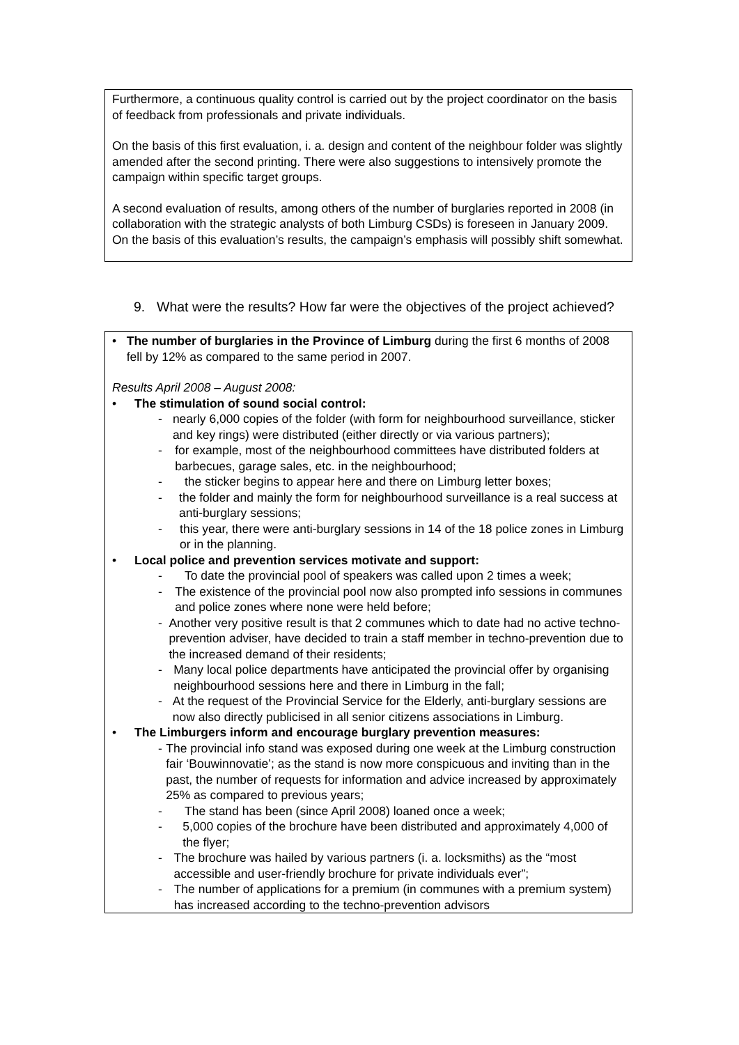Furthermore, a continuous quality control is carried out by the project coordinator on the basis of feedback from professionals and private individuals.
On the basis of this first evaluation, i. a. design and content of the neighbour folder was slightly amended after the second printing. There were also suggestions to intensively promote the campaign within specific target groups.
A second evaluation of results, among others of the number of burglaries reported in 2008 (in collaboration with the strategic analysts of both Limburg CSDs) is foreseen in January 2009. On the basis of this evaluation’s results, the campaign’s emphasis will possibly shift somewhat.
9. What were the results? How far were the objectives of the project achieved?
• The number of burglaries in the Province of Limburg during the first 6 months of 2008 fell by 12% as compared to the same period in 2007.
Results April 2008 – August 2008:
• The stimulation of sound social control:
- nearly 6,000 copies of the folder (with form for neighbourhood surveillance, sticker and key rings) were distributed (either directly or via various partners);
- for example, most of the neighbourhood committees have distributed folders at barbecues, garage sales, etc. in the neighbourhood;
- the sticker begins to appear here and there on Limburg letter boxes;
- the folder and mainly the form for neighbourhood surveillance is a real success at anti-burglary sessions;
- this year, there were anti-burglary sessions in 14 of the 18 police zones in Limburg or in the planning.
• Local police and prevention services motivate and support:
- To date the provincial pool of speakers was called upon 2 times a week;
- The existence of the provincial pool now also prompted info sessions in communes and police zones where none were held before;
- Another very positive result is that 2 communes which to date had no active techno-prevention adviser, have decided to train a staff member in techno-prevention due to the increased demand of their residents;
- Many local police departments have anticipated the provincial offer by organising neighbourhood sessions here and there in Limburg in the fall;
- At the request of the Provincial Service for the Elderly, anti-burglary sessions are now also directly publicised in all senior citizens associations in Limburg.
• The Limburgers inform and encourage burglary prevention measures:
- The provincial info stand was exposed during one week at the Limburg construction fair ‘Bouwinnovatie’; as the stand is now more conspicuous and inviting than in the past, the number of requests for information and advice increased by approximately 25% as compared to previous years;
- The stand has been (since April 2008) loaned once a week;
- 5,000 copies of the brochure have been distributed and approximately 4,000 of the flyer;
- The brochure was hailed by various partners (i. a. locksmiths) as the “most accessible and user-friendly brochure for private individuals ever”;
- The number of applications for a premium (in communes with a premium system) has increased according to the techno-prevention advisors